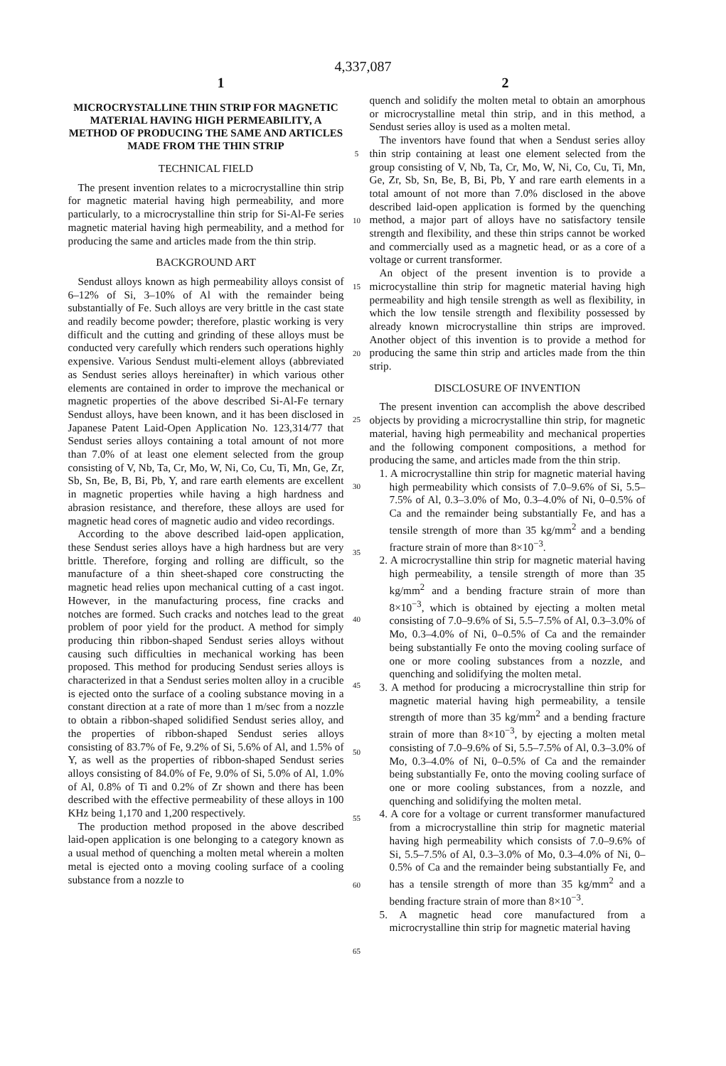4,337,087
1 2
MICROCRYSTALLINE THIN STRIP FOR MAGNETIC MATERIAL HAVING HIGH PERMEABILITY, A METHOD OF PRODUCING THE SAME AND ARTICLES MADE FROM THE THIN STRIP
TECHNICAL FIELD
The present invention relates to a microcrystalline thin strip for magnetic material having high permeability, and more particularly, to a microcrystalline thin strip for Si-Al-Fe series magnetic material having high permeability, and a method for producing the same and articles made from the thin strip.
BACKGROUND ART
Sendust alloys known as high permeability alloys consist of 6–12% of Si, 3–10% of Al with the remainder being substantially of Fe. Such alloys are very brittle in the cast state and readily become powder; therefore, plastic working is very difficult and the cutting and grinding of these alloys must be conducted very carefully which renders such operations highly expensive. Various Sendust multi-element alloys (abbreviated as Sendust series alloys hereinafter) in which various other elements are contained in order to improve the mechanical or magnetic properties of the above described Si-Al-Fe ternary Sendust alloys, have been known, and it has been disclosed in Japanese Patent Laid-Open Application No. 123,314/77 that Sendust series alloys containing a total amount of not more than 7.0% of at least one element selected from the group consisting of V, Nb, Ta, Cr, Mo, W, Ni, Co, Cu, Ti, Mn, Ge, Zr, Sb, Sn, Be, B, Bi, Pb, Y, and rare earth elements are excellent in magnetic properties while having a high hardness and abrasion resistance, and therefore, these alloys are used for magnetic head cores of magnetic audio and video recordings.
According to the above described laid-open application, these Sendust series alloys have a high hardness but are very brittle. Therefore, forging and rolling are difficult, so the manufacture of a thin sheet-shaped core constructing the magnetic head relies upon mechanical cutting of a cast ingot. However, in the manufacturing process, fine cracks and notches are formed. Such cracks and notches lead to the great problem of poor yield for the product. A method for simply producing thin ribbon-shaped Sendust series alloys without causing such difficulties in mechanical working has been proposed. This method for producing Sendust series alloys is characterized in that a Sendust series molten alloy in a crucible is ejected onto the surface of a cooling substance moving in a constant direction at a rate of more than 1 m/sec from a nozzle to obtain a ribbon-shaped solidified Sendust series alloy, and the properties of ribbon-shaped Sendust series alloys consisting of 83.7% of Fe, 9.2% of Si, 5.6% of Al, and 1.5% of Y, as well as the properties of ribbon-shaped Sendust series alloys consisting of 84.0% of Fe, 9.0% of Si, 5.0% of Al, 1.0% of Al, 0.8% of Ti and 0.2% of Zr shown and there has been described with the effective permeability of these alloys in 100 KHz being 1,170 and 1,200 respectively.
The production method proposed in the above described laid-open application is one belonging to a category known as a usual method of quenching a molten metal wherein a molten metal is ejected onto a moving cooling surface of a cooling substance from a nozzle to
5
10
15
20
25
30
35
40
45
50
55
60
65
quench and solidify the molten metal to obtain an amorphous or microcrystalline metal thin strip, and in this method, a Sendust series alloy is used as a molten metal.
The inventors have found that when a Sendust series alloy thin strip containing at least one element selected from the group consisting of V, Nb, Ta, Cr, Mo, W, Ni, Co, Cu, Ti, Mn, Ge, Zr, Sb, Sn, Be, B, Bi, Pb, Y and rare earth elements in a total amount of not more than 7.0% disclosed in the above described laid-open application is formed by the quenching method, a major part of alloys have no satisfactory tensile strength and flexibility, and these thin strips cannot be worked and commercially used as a magnetic head, or as a core of a voltage or current transformer.
An object of the present invention is to provide a microcystalline thin strip for magnetic material having high permeability and high tensile strength as well as flexibility, in which the low tensile strength and flexibility possessed by already known microcrystalline thin strips are improved. Another object of this invention is to provide a method for producing the same thin strip and articles made from the thin strip.
DISCLOSURE OF INVENTION
The present invention can accomplish the above described objects by providing a microcrystalline thin strip, for magnetic material, having high permeability and mechanical properties and the following component compositions, a method for producing the same, and articles made from the thin strip.
1. A microcrystalline thin strip for magnetic material having high permeability which consists of 7.0–9.6% of Si, 5.5–7.5% of Al, 0.3–3.0% of Mo, 0.3–4.0% of Ni, 0–0.5% of Ca and the remainder being substantially Fe, and has a tensile strength of more than 35 kg/mm<sup>2</sup> and a bending fracture strain of more than 8×10<sup>−3</sup>.
2. A microcrystalline thin strip for magnetic material having high permeability, a tensile strength of more than 35 kg/mm<sup>2</sup> and a bending fracture strain of more than 8×10<sup>−3</sup>, which is obtained by ejecting a molten metal consisting of 7.0–9.6% of Si, 5.5–7.5% of Al, 0.3–3.0% of Mo, 0.3–4.0% of Ni, 0–0.5% of Ca and the remainder being substantially Fe onto the moving cooling surface of one or more cooling substances from a nozzle, and quenching and solidifying the molten metal.
3. A method for producing a microcrystalline thin strip for magnetic material having high permeability, a tensile strength of more than 35 kg/mm<sup>2</sup> and a bending fracture strain of more than 8×10<sup>−3</sup>, by ejecting a molten metal consisting of 7.0–9.6% of Si, 5.5–7.5% of Al, 0.3–3.0% of Mo, 0.3–4.0% of Ni, 0–0.5% of Ca and the remainder being substantially Fe, onto the moving cooling surface of one or more cooling substances, from a nozzle, and quenching and solidifying the molten metal.
4. A core for a voltage or current transformer manufactured from a microcrystalline thin strip for magnetic material having high permeability which consists of 7.0–9.6% of Si, 5.5–7.5% of Al, 0.3–3.0% of Mo, 0.3–4.0% of Ni, 0–0.5% of Ca and the remainder being substantially Fe, and has a tensile strength of more than 35 kg/mm<sup>2</sup> and a bending fracture strain of more than 8×10<sup>−3</sup>.
5. A magnetic head core manufactured from a microcrystalline thin strip for magnetic material having